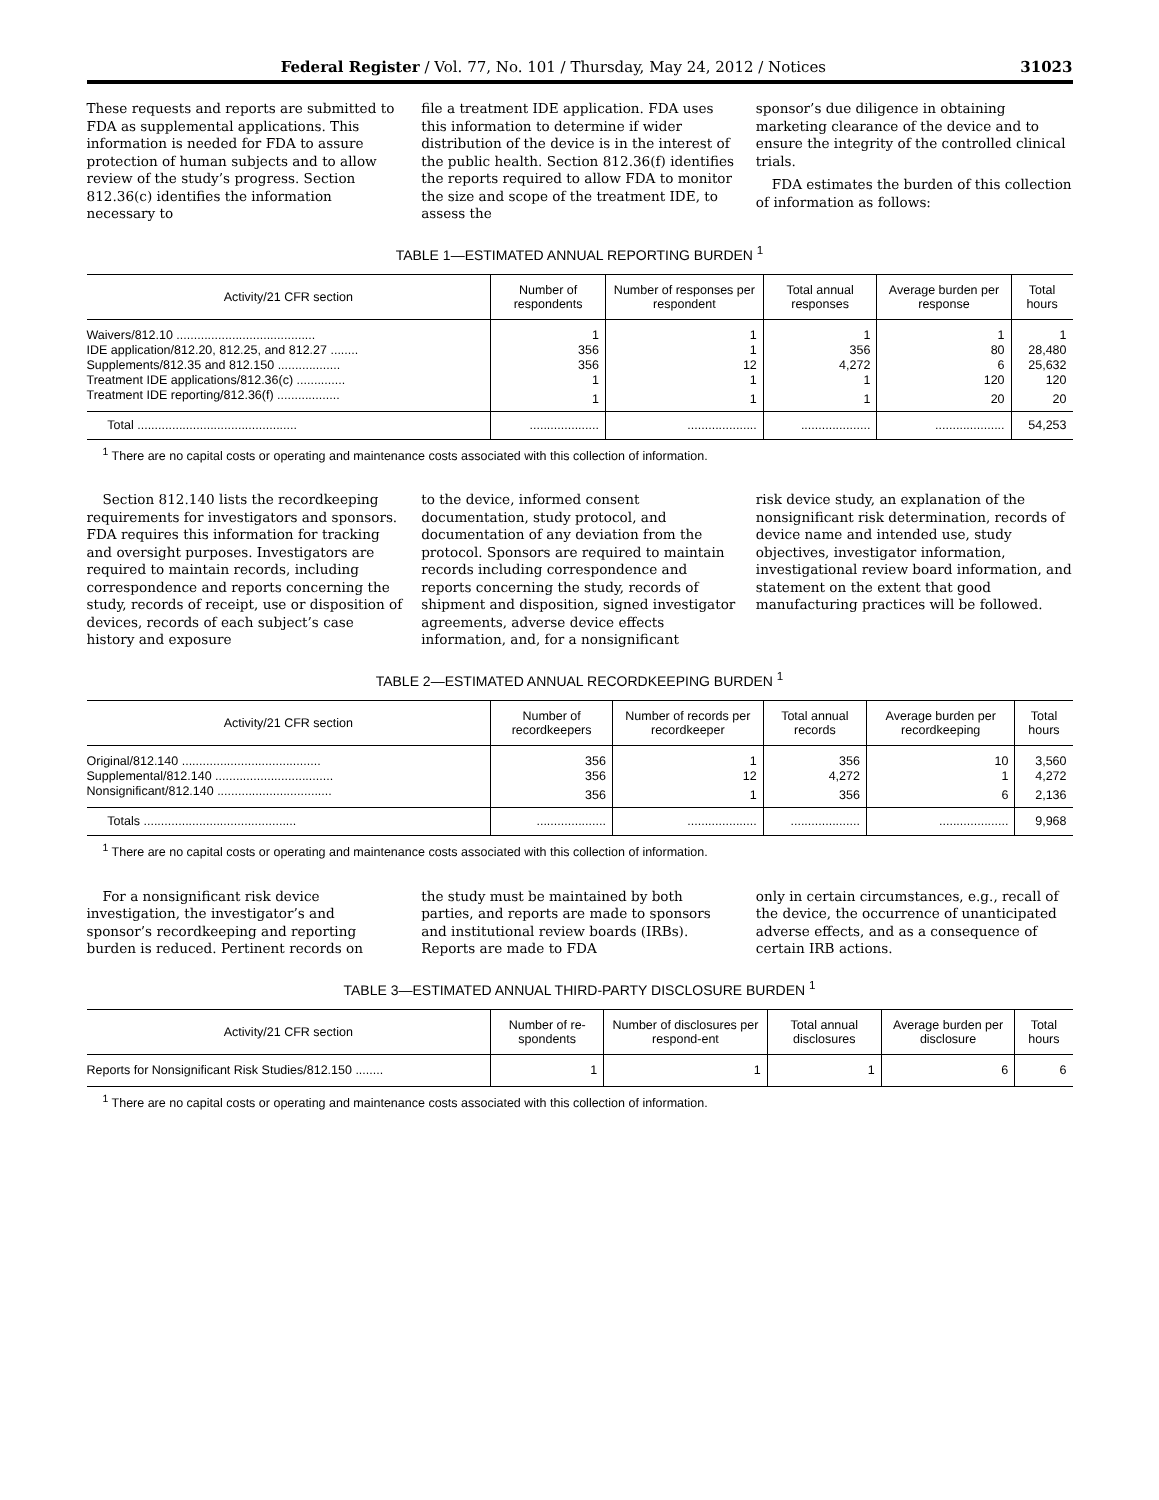Federal Register / Vol. 77, No. 101 / Thursday, May 24, 2012 / Notices 31023
These requests and reports are submitted to FDA as supplemental applications. This information is needed for FDA to assure protection of human subjects and to allow review of the study’s progress. Section 812.36(c) identifies the information necessary to
file a treatment IDE application. FDA uses this information to determine if wider distribution of the device is in the interest of the public health. Section 812.36(f) identifies the reports required to allow FDA to monitor the size and scope of the treatment IDE, to assess the
sponsor’s due diligence in obtaining marketing clearance of the device and to ensure the integrity of the controlled clinical trials.
FDA estimates the burden of this collection of information as follows:
TABLE 1—ESTIMATED ANNUAL REPORTING BURDEN <sup>1</sup>
| Activity/21 CFR section | Number of respondents | Number of responses per respondent | Total annual responses | Average burden per response | Total hours |
| --- | --- | --- | --- | --- | --- |
| Waivers/812.10 ........................................ | 1 | 1 | 1 | 1 | 1 |
| IDE application/812.20, 812.25, and 812.27 ........ | 356 | 1 | 356 | 80 | 28,480 |
| Supplements/812.35 and 812.150 .................. | 356 | 12 | 4,272 | 6 | 25,632 |
| Treatment IDE applications/812.36(c) .............. | 1 | 1 | 1 | 120 | 120 |
| Treatment IDE reporting/812.36(f) .................. | 1 | 1 | 1 | 20 | 20 |
| Total .............................................. | .................... | .................... | .................... | .................... | 54,253 |
<sup>1</sup> There are no capital costs or operating and maintenance costs associated with this collection of information.
Section 812.140 lists the recordkeeping requirements for investigators and sponsors. FDA requires this information for tracking and oversight purposes. Investigators are required to maintain records, including correspondence and reports concerning the study, records of receipt, use or disposition of devices, records of each subject’s case history and exposure
to the device, informed consent documentation, study protocol, and documentation of any deviation from the protocol. Sponsors are required to maintain records including correspondence and reports concerning the study, records of shipment and disposition, signed investigator agreements, adverse device effects information, and, for a nonsignificant
risk device study, an explanation of the nonsignificant risk determination, records of device name and intended use, study objectives, investigator information, investigational review board information, and statement on the extent that good manufacturing practices will be followed.
TABLE 2—ESTIMATED ANNUAL RECORDKEEPING BURDEN <sup>1</sup>
| Activity/21 CFR section | Number of recordkeepers | Number of records per recordkeeper | Total annual records | Average burden per recordkeeping | Total hours |
| --- | --- | --- | --- | --- | --- |
| Original/812.140 ........................................ | 356 | 1 | 356 | 10 | 3,560 |
| Supplemental/812.140 .................................. | 356 | 12 | 4,272 | 1 | 4,272 |
| Nonsignificant/812.140 ................................. | 356 | 1 | 356 | 6 | 2,136 |
| Totals ............................................ | .................... | .................... | .................... | .................... | 9,968 |
<sup>1</sup> There are no capital costs or operating and maintenance costs associated with this collection of information.
For a nonsignificant risk device investigation, the investigator’s and sponsor’s recordkeeping and reporting burden is reduced. Pertinent records on
the study must be maintained by both parties, and reports are made to sponsors and institutional review boards (IRBs). Reports are made to FDA
only in certain circumstances, e.g., recall of the device, the occurrence of unanticipated adverse effects, and as a consequence of certain IRB actions.
TABLE 3—ESTIMATED ANNUAL THIRD-PARTY DISCLOSURE BURDEN <sup>1</sup>
| Activity/21 CFR section | Number of re-spondents | Number of disclosures per respond-ent | Total annual disclosures | Average burden per disclosure | Total hours |
| --- | --- | --- | --- | --- | --- |
| Reports for Nonsignificant Risk Studies/812.150 ........ | 1 | 1 | 1 | 6 | 6 |
<sup>1</sup> There are no capital costs or operating and maintenance costs associated with this collection of information.